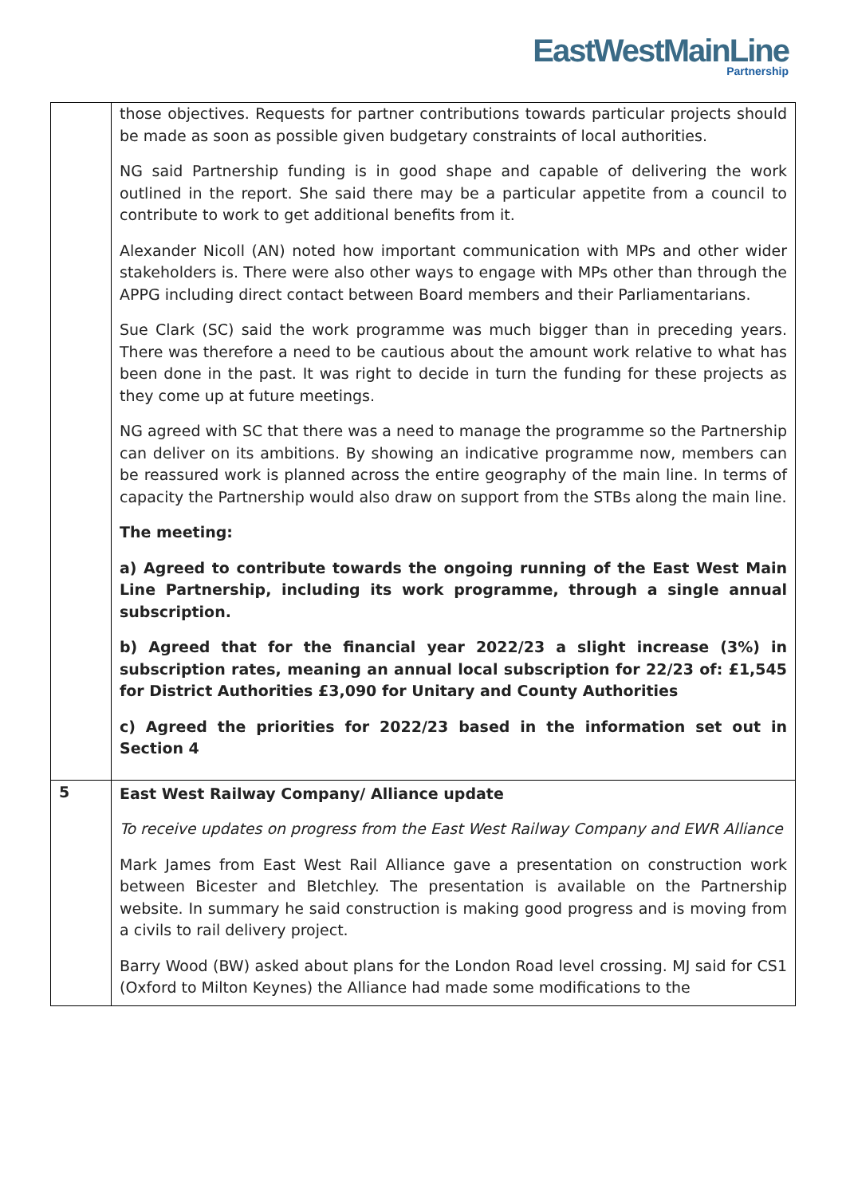EastWestMainLine
Partnership
| | those objectives. Requests for partner contributions towards particular projects should be made as soon as possible given budgetary constraints of local authorities. NG said Partnership funding is in good shape and capable of delivering the work outlined in the report. She said there may be a particular appetite from a council to contribute to work to get additional benefits from it. Alexander Nicoll (AN) noted how important communication with MPs and other wider stakeholders is. There were also other ways to engage with MPs other than through the APPG including direct contact between Board members and their Parliamentarians. Sue Clark (SC) said the work programme was much bigger than in preceding years. There was therefore a need to be cautious about the amount work relative to what has been done in the past. It was right to decide in turn the funding for these projects as they come up at future meetings. NG agreed with SC that there was a need to manage the programme so the Partnership can deliver on its ambitions. By showing an indicative programme now, members can be reassured work is planned across the entire geography of the main line. In terms of capacity the Partnership would also draw on support from the STBs along the main line. The meeting: a) Agreed to contribute towards the ongoing running of the East West Main Line Partnership, including its work programme, through a single annual subscription. b) Agreed that for the financial year 2022/23 a slight increase (3%) in subscription rates, meaning an annual local subscription for 22/23 of: £1,545 for District Authorities £3,090 for Unitary and County Authorities c) Agreed the priorities for 2022/23 based in the information set out in Section 4 |
| 5 | East West Railway Company/ Alliance update To receive updates on progress from the East West Railway Company and EWR Alliance Mark James from East West Rail Alliance gave a presentation on construction work between Bicester and Bletchley. The presentation is available on the Partnership website. In summary he said construction is making good progress and is moving from a civils to rail delivery project. Barry Wood (BW) asked about plans for the London Road level crossing. MJ said for CS1 (Oxford to Milton Keynes) the Alliance had made some modifications to the |